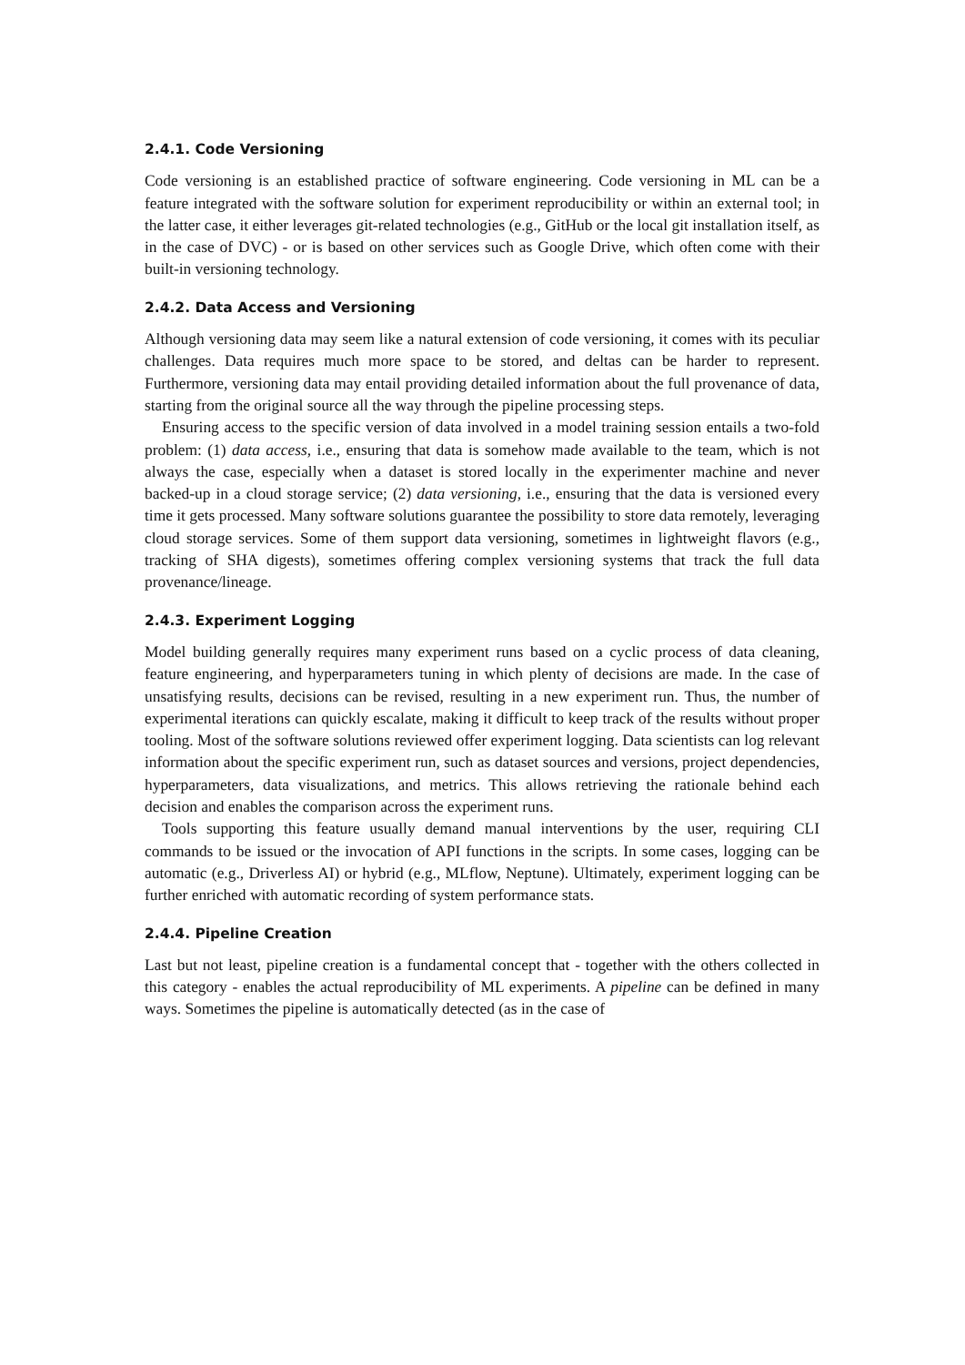2.4.1. Code Versioning
Code versioning is an established practice of software engineering. Code versioning in ML can be a feature integrated with the software solution for experiment reproducibility or within an external tool; in the latter case, it either leverages git-related technologies (e.g., GitHub or the local git installation itself, as in the case of DVC) - or is based on other services such as Google Drive, which often come with their built-in versioning technology.
2.4.2. Data Access and Versioning
Although versioning data may seem like a natural extension of code versioning, it comes with its peculiar challenges. Data requires much more space to be stored, and deltas can be harder to represent. Furthermore, versioning data may entail providing detailed information about the full provenance of data, starting from the original source all the way through the pipeline processing steps.
Ensuring access to the specific version of data involved in a model training session entails a two-fold problem: (1) data access, i.e., ensuring that data is somehow made available to the team, which is not always the case, especially when a dataset is stored locally in the experimenter machine and never backed-up in a cloud storage service; (2) data versioning, i.e., ensuring that the data is versioned every time it gets processed. Many software solutions guarantee the possibility to store data remotely, leveraging cloud storage services. Some of them support data versioning, sometimes in lightweight flavors (e.g., tracking of SHA digests), sometimes offering complex versioning systems that track the full data provenance/lineage.
2.4.3. Experiment Logging
Model building generally requires many experiment runs based on a cyclic process of data cleaning, feature engineering, and hyperparameters tuning in which plenty of decisions are made. In the case of unsatisfying results, decisions can be revised, resulting in a new experiment run. Thus, the number of experimental iterations can quickly escalate, making it difficult to keep track of the results without proper tooling. Most of the software solutions reviewed offer experiment logging. Data scientists can log relevant information about the specific experiment run, such as dataset sources and versions, project dependencies, hyperparameters, data visualizations, and metrics. This allows retrieving the rationale behind each decision and enables the comparison across the experiment runs.
Tools supporting this feature usually demand manual interventions by the user, requiring CLI commands to be issued or the invocation of API functions in the scripts. In some cases, logging can be automatic (e.g., Driverless AI) or hybrid (e.g., MLflow, Neptune). Ultimately, experiment logging can be further enriched with automatic recording of system performance stats.
2.4.4. Pipeline Creation
Last but not least, pipeline creation is a fundamental concept that - together with the others collected in this category - enables the actual reproducibility of ML experiments. A pipeline can be defined in many ways. Sometimes the pipeline is automatically detected (as in the case of